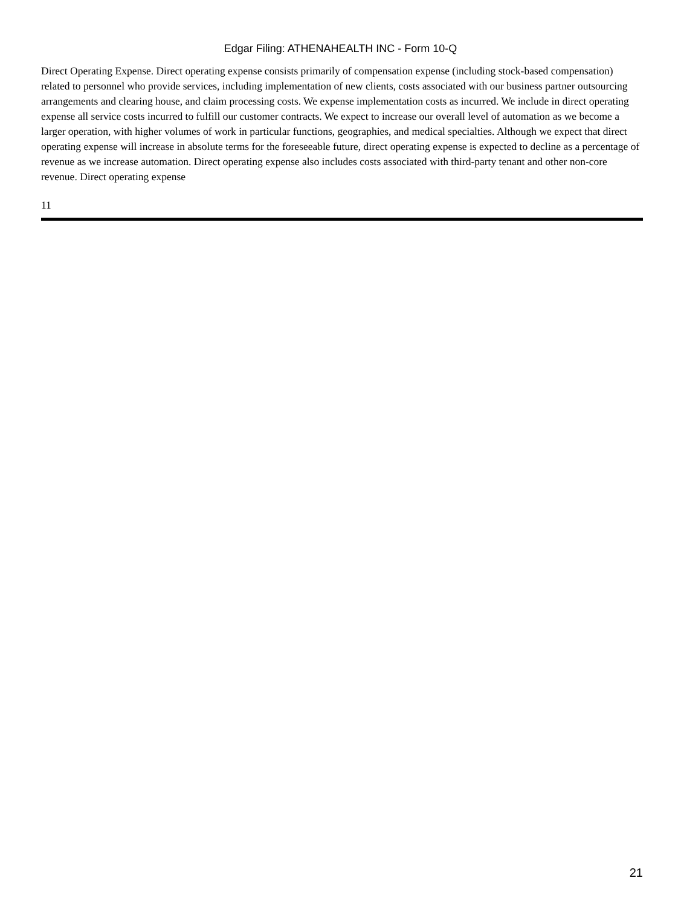Edgar Filing: ATHENAHEALTH INC - Form 10-Q
Direct Operating Expense. Direct operating expense consists primarily of compensation expense (including stock-based compensation) related to personnel who provide services, including implementation of new clients, costs associated with our business partner outsourcing arrangements and clearing house, and claim processing costs. We expense implementation costs as incurred. We include in direct operating expense all service costs incurred to fulfill our customer contracts. We expect to increase our overall level of automation as we become a larger operation, with higher volumes of work in particular functions, geographies, and medical specialties. Although we expect that direct operating expense will increase in absolute terms for the foreseeable future, direct operating expense is expected to decline as a percentage of revenue as we increase automation. Direct operating expense also includes costs associated with third-party tenant and other non-core revenue. Direct operating expense
11
21